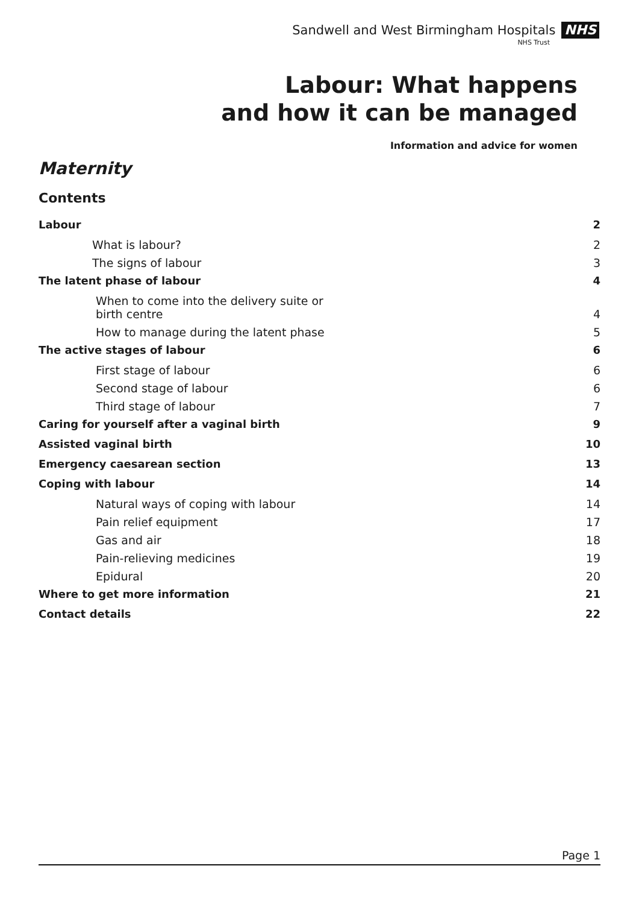Sandwell and West Birmingham Hospitals NHS
NHS Trust
Labour: What happens
and how it can be managed
Information and advice for women
Maternity
Contents
Labour 2
What is labour? 2
The signs of labour 3
The latent phase of labour 4
When to come into the delivery suite or
birth centre 4
How to manage during the latent phase 5
The active stages of labour 6
First stage of labour 6
Second stage of labour 6
Third stage of labour 7
Caring for yourself after a vaginal birth 9
Assisted vaginal birth 10
Emergency caesarean section 13
Coping with labour 14
Natural ways of coping with labour 14
Pain relief equipment 17
Gas and air 18
Pain-relieving medicines 19
Epidural 20
Where to get more information 21
Contact details 22
Page 1